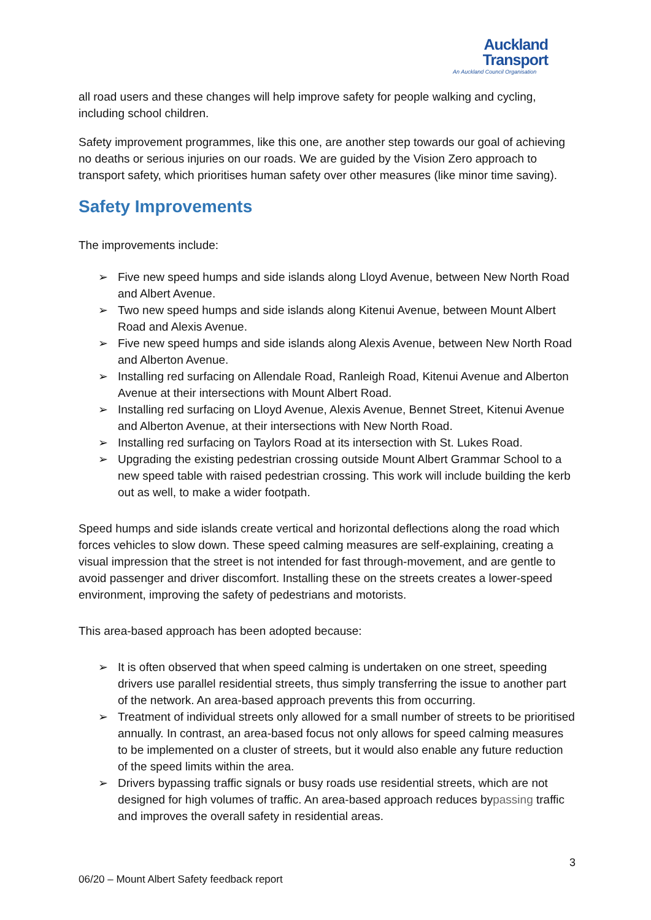Auckland
Transport
An Auckland Council Organisation
all road users and these changes will help improve safety for people walking and cycling, including school children.
Safety improvement programmes, like this one, are another step towards our goal of achieving no deaths or serious injuries on our roads. We are guided by the Vision Zero approach to transport safety, which prioritises human safety over other measures (like minor time saving).
Safety Improvements
The improvements include:
➢ Five new speed humps and side islands along Lloyd Avenue, between New North Road and Albert Avenue.
➢ Two new speed humps and side islands along Kitenui Avenue, between Mount Albert Road and Alexis Avenue.
➢ Five new speed humps and side islands along Alexis Avenue, between New North Road and Alberton Avenue.
➢ Installing red surfacing on Allendale Road, Ranleigh Road, Kitenui Avenue and Alberton Avenue at their intersections with Mount Albert Road.
➢ Installing red surfacing on Lloyd Avenue, Alexis Avenue, Bennet Street, Kitenui Avenue and Alberton Avenue, at their intersections with New North Road.
➢ Installing red surfacing on Taylors Road at its intersection with St. Lukes Road.
➢ Upgrading the existing pedestrian crossing outside Mount Albert Grammar School to a new speed table with raised pedestrian crossing. This work will include building the kerb out as well, to make a wider footpath.
Speed humps and side islands create vertical and horizontal deflections along the road which forces vehicles to slow down. These speed calming measures are self-explaining, creating a visual impression that the street is not intended for fast through-movement, and are gentle to avoid passenger and driver discomfort. Installing these on the streets creates a lower-speed environment, improving the safety of pedestrians and motorists.
This area-based approach has been adopted because:
➢ It is often observed that when speed calming is undertaken on one street, speeding drivers use parallel residential streets, thus simply transferring the issue to another part of the network. An area-based approach prevents this from occurring.
➢ Treatment of individual streets only allowed for a small number of streets to be prioritised annually. In contrast, an area-based focus not only allows for speed calming measures to be implemented on a cluster of streets, but it would also enable any future reduction of the speed limits within the area.
➢ Drivers bypassing traffic signals or busy roads use residential streets, which are not designed for high volumes of traffic. An area-based approach reduces bypassing traffic and improves the overall safety in residential areas.
3
06/20 – Mount Albert Safety feedback report